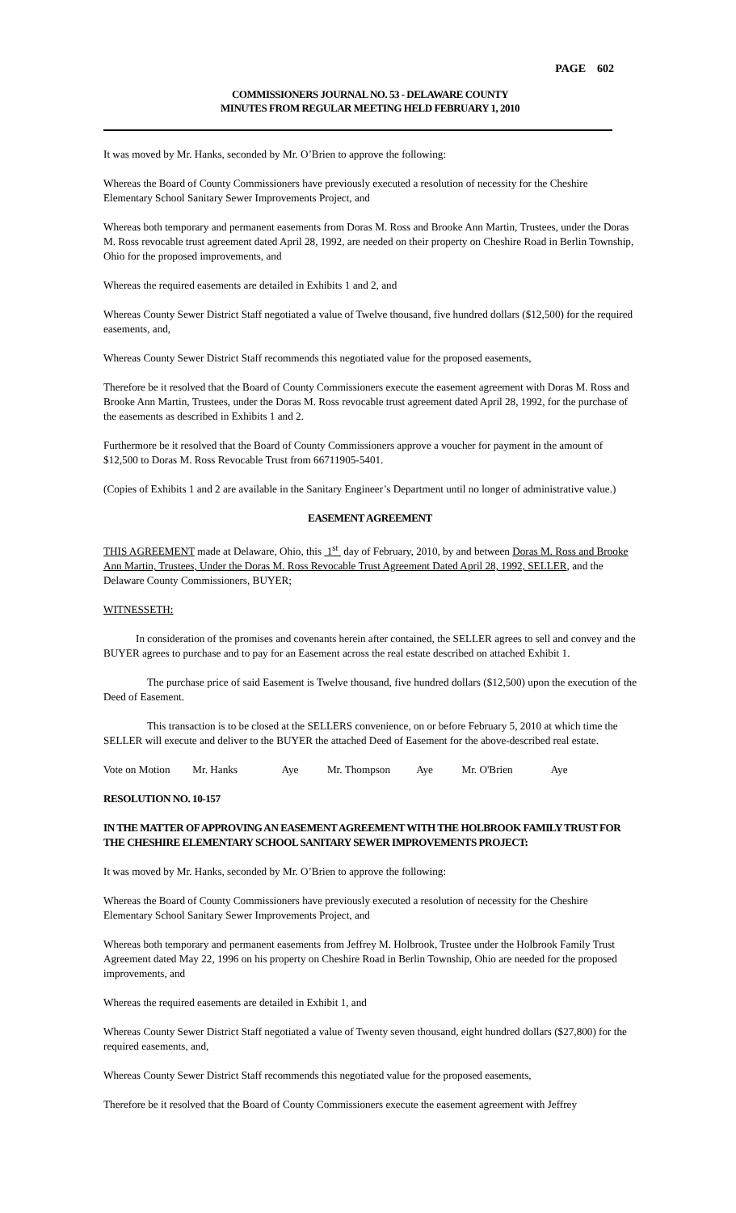PAGE 602
COMMISSIONERS JOURNAL NO. 53 - DELAWARE COUNTY
MINUTES FROM REGULAR MEETING HELD FEBRUARY 1, 2010
It was moved by Mr. Hanks, seconded by Mr. O’Brien to approve the following:
Whereas the Board of County Commissioners have previously executed a resolution of necessity for the Cheshire Elementary School Sanitary Sewer Improvements Project, and
Whereas both temporary and permanent easements from Doras M. Ross and Brooke Ann Martin, Trustees, under the Doras M. Ross revocable trust agreement dated April 28, 1992, are needed on their property on Cheshire Road in Berlin Township, Ohio for the proposed improvements, and
Whereas the required easements are detailed in Exhibits 1 and 2, and
Whereas County Sewer District Staff negotiated a value of Twelve thousand, five hundred dollars ($12,500) for the required easements, and,
Whereas County Sewer District Staff recommends this negotiated value for the proposed easements,
Therefore be it resolved that the Board of County Commissioners execute the easement agreement with Doras M. Ross and Brooke Ann Martin, Trustees, under the Doras M. Ross revocable trust agreement dated April 28, 1992, for the purchase of the easements as described in Exhibits 1 and 2.
Furthermore be it resolved that the Board of County Commissioners approve a voucher for payment in the amount of $12,500 to Doras M. Ross Revocable Trust from 66711905-5401.
(Copies of Exhibits 1 and 2 are available in the Sanitary Engineer’s Department until no longer of administrative value.)
EASEMENT AGREEMENT
THIS AGREEMENT made at Delaware, Ohio, this 1<sup>st</sup> day of February, 2010, by and between Doras M. Ross and Brooke Ann Martin, Trustees, Under the Doras M. Ross Revocable Trust Agreement Dated April 28, 1992, SELLER, and the Delaware County Commissioners, BUYER;
WITNESSETH:
In consideration of the promises and covenants herein after contained, the SELLER agrees to sell and convey and the BUYER agrees to purchase and to pay for an Easement across the real estate described on attached Exhibit 1.
The purchase price of said Easement is Twelve thousand, five hundred dollars ($12,500) upon the execution of the Deed of Easement.
This transaction is to be closed at the SELLERS convenience, on or before February 5, 2010 at which time the SELLER will execute and deliver to the BUYER the attached Deed of Easement for the above-described real estate.
Vote on Motion Mr. Hanks Aye Mr. Thompson Aye Mr. O'Brien Aye
RESOLUTION NO. 10-157
IN THE MATTER OF APPROVING AN EASEMENT AGREEMENT WITH THE HOLBROOK FAMILY TRUST FOR THE CHESHIRE ELEMENTARY SCHOOL SANITARY SEWER IMPROVEMENTS PROJECT:
It was moved by Mr. Hanks, seconded by Mr. O’Brien to approve the following:
Whereas the Board of County Commissioners have previously executed a resolution of necessity for the Cheshire Elementary School Sanitary Sewer Improvements Project, and
Whereas both temporary and permanent easements from Jeffrey M. Holbrook, Trustee under the Holbrook Family Trust Agreement dated May 22, 1996 on his property on Cheshire Road in Berlin Township, Ohio are needed for the proposed improvements, and
Whereas the required easements are detailed in Exhibit 1, and
Whereas County Sewer District Staff negotiated a value of Twenty seven thousand, eight hundred dollars ($27,800) for the required easements, and,
Whereas County Sewer District Staff recommends this negotiated value for the proposed easements,
Therefore be it resolved that the Board of County Commissioners execute the easement agreement with Jeffrey